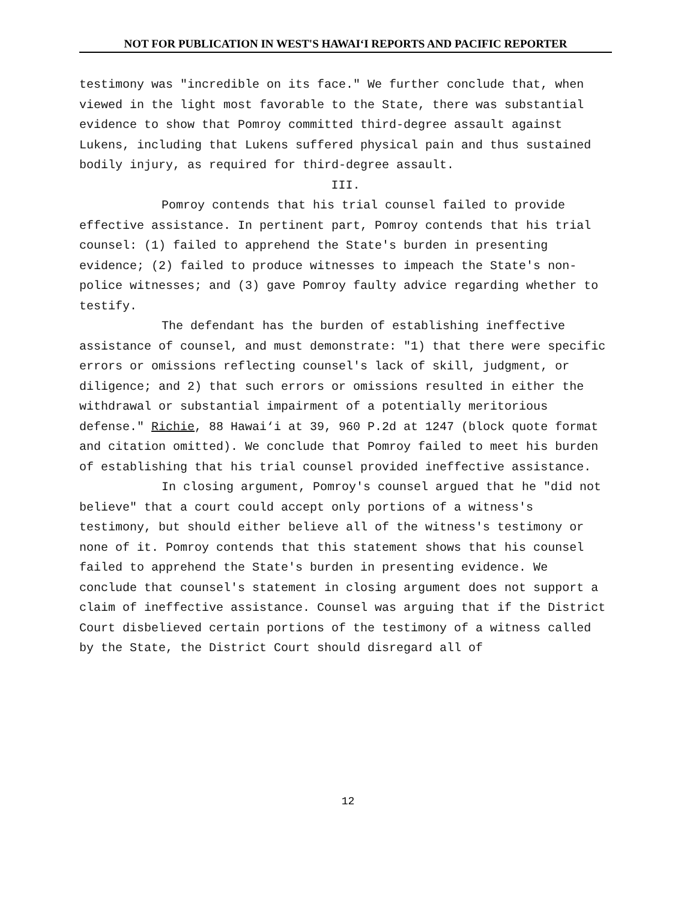NOT FOR PUBLICATION IN WEST'S HAWAI‘I REPORTS AND PACIFIC REPORTER
testimony was "incredible on its face." We further conclude that, when viewed in the light most favorable to the State, there was substantial evidence to show that Pomroy committed third-degree assault against Lukens, including that Lukens suffered physical pain and thus sustained bodily injury, as required for third-degree assault.
III.
Pomroy contends that his trial counsel failed to provide effective assistance. In pertinent part, Pomroy contends that his trial counsel: (1) failed to apprehend the State's burden in presenting evidence; (2) failed to produce witnesses to impeach the State's non-police witnesses; and (3) gave Pomroy faulty advice regarding whether to testify.
The defendant has the burden of establishing ineffective assistance of counsel, and must demonstrate: "1) that there were specific errors or omissions reflecting counsel's lack of skill, judgment, or diligence; and 2) that such errors or omissions resulted in either the withdrawal or substantial impairment of a potentially meritorious defense." Richie, 88 Hawai‘i at 39, 960 P.2d at 1247 (block quote format and citation omitted). We conclude that Pomroy failed to meet his burden of establishing that his trial counsel provided ineffective assistance.
In closing argument, Pomroy's counsel argued that he "did not believe" that a court could accept only portions of a witness's testimony, but should either believe all of the witness's testimony or none of it. Pomroy contends that this statement shows that his counsel failed to apprehend the State's burden in presenting evidence. We conclude that counsel's statement in closing argument does not support a claim of ineffective assistance. Counsel was arguing that if the District Court disbelieved certain portions of the testimony of a witness called by the State, the District Court should disregard all of
12